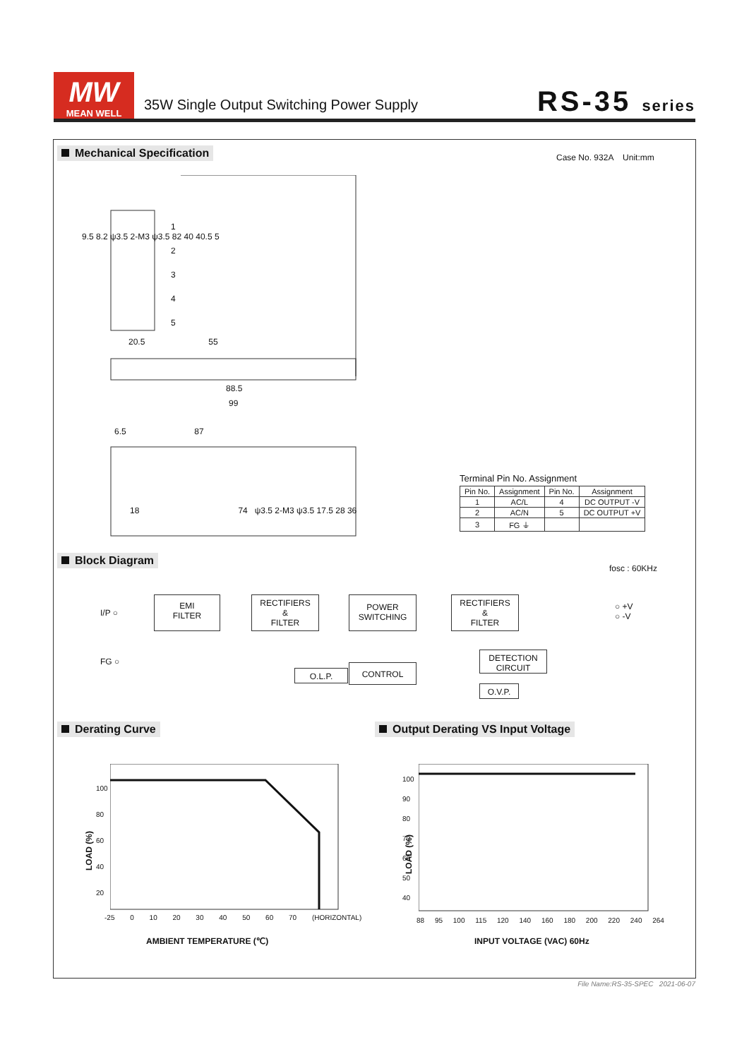MW
MEAN WELL
35W Single Output Switching Power Supply
RS-35 series
Mechanical Specification Case No. 932A Unit:mm
1
2
3
4
5
20.5 55
88.5
99
9.5 8.2 ψ3.5 2-M3 ψ3.5 82 40 40.5 5
6.5 87
18 74 ψ3.5 2-M3 ψ3.5 17.5 28 36
Terminal Pin No. Assignment
| Pin No. | Assignment | Pin No. | Assignment |
| --- | --- | --- | --- |
| 1 | AC/L | 4 | DC OUTPUT -V |
| 2 | AC/N | 5 | DC OUTPUT +V |
| 3 | FG ⏚ | | |
Block Diagram
fosc : 60KHz
I/P ○
FG ○
EMI
FILTER
RECTIFIERS
&
FILTER
POWER
SWITCHING
RECTIFIERS
&
FILTER
○ +V
○ -V
DETECTION
CIRCUIT
O.L.P.
CONTROL
O.V.P.
Derating Curve
Output Derating VS Input Voltage
100
80
60
40
20
LOAD (%)
-25 0 10 20 30 40 50 60 70 (HORIZONTAL)
AMBIENT TEMPERATURE (℃)
100
90
80
70
60
50
40
LOAD (%)
88 95 100 115 120 140 160 180 200 220 240 264
INPUT VOLTAGE (VAC) 60Hz
File Name:RS-35-SPEC 2021-06-07